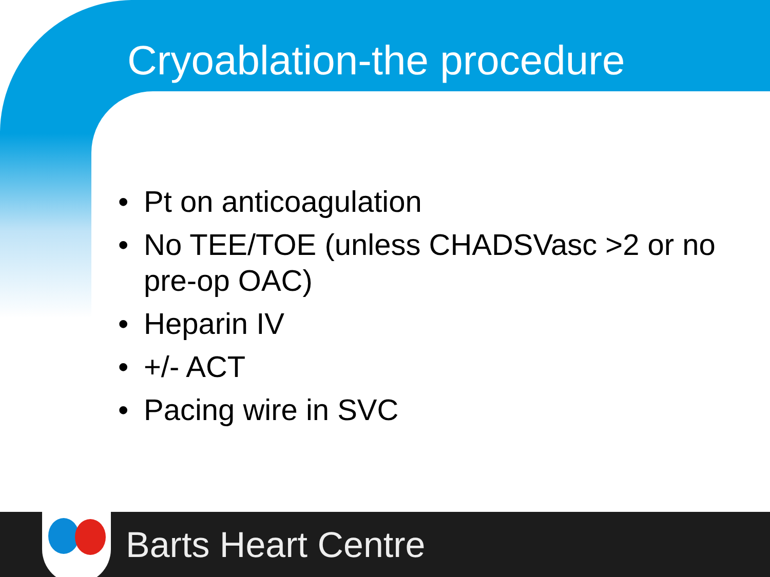Cryoablation-the procedure
• Pt on anticoagulation
• No TEE/TOE (unless CHADSVasc >2 or no pre-op OAC)
• Heparin IV
• +/- ACT
• Pacing wire in SVC
Barts Heart Centre